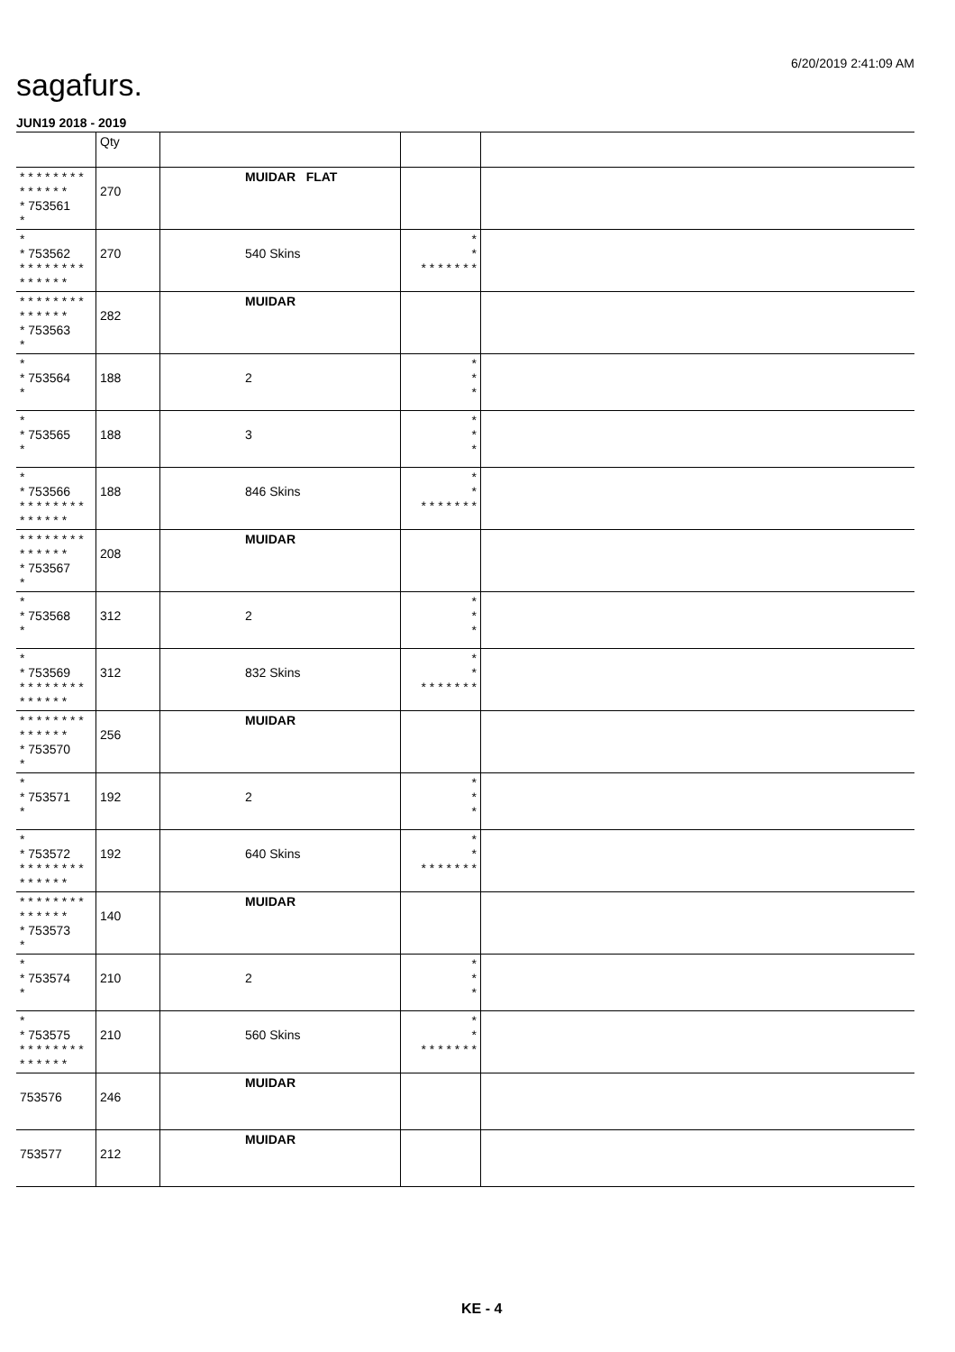6/20/2019 2:41:09 AM
sagafurs.
JUN19 2018 - 2019
| | Qty | | | |
| --- | --- | --- | --- | --- |
| * * * * * * * * * * * * * * * 753561 * | 270 | MUIDAR FLAT | | |
| * * 753562 * * * * * * * * * * * * * * | 270 | 540 Skins | * * * * * * * * * | |
| * * * * * * * * * * * * * * * 753563 * | 282 | MUIDAR | | |
| * * 753564 * | 188 | 2 | * * * | |
| * * 753565 * | 188 | 3 | * * * | |
| * * 753566 * * * * * * * * * * * * * * | 188 | 846 Skins | * * * * * * * * * | |
| * * * * * * * * * * * * * * * 753567 * | 208 | MUIDAR | | |
| * * 753568 * | 312 | 2 | * * * | |
| * * 753569 * * * * * * * * * * * * * * | 312 | 832 Skins | * * * * * * * * * | |
| * * * * * * * * * * * * * * * 753570 * | 256 | MUIDAR | | |
| * * 753571 * | 192 | 2 | * * * | |
| * * 753572 * * * * * * * * * * * * * * | 192 | 640 Skins | * * * * * * * * * | |
| * * * * * * * * * * * * * * * 753573 * | 140 | MUIDAR | | |
| * * 753574 * | 210 | 2 | * * * | |
| * * 753575 * * * * * * * * * * * * * * | 210 | 560 Skins | * * * * * * * * * | |
| 753576 | 246 | MUIDAR | | |
| 753577 | 212 | MUIDAR | | |
KE - 4